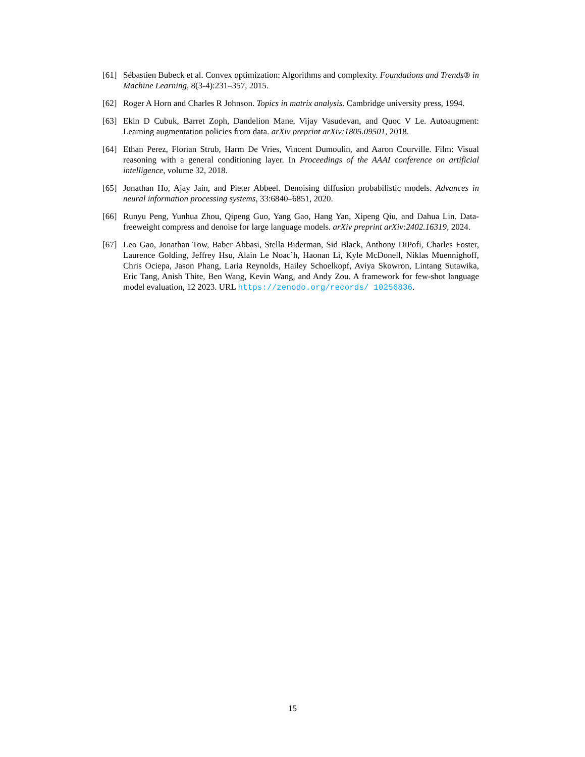[61] Sébastien Bubeck et al. Convex optimization: Algorithms and complexity. Foundations and Trends® in Machine Learning, 8(3-4):231–357, 2015.
[62] Roger A Horn and Charles R Johnson. Topics in matrix analysis. Cambridge university press, 1994.
[63] Ekin D Cubuk, Barret Zoph, Dandelion Mane, Vijay Vasudevan, and Quoc V Le. Autoaugment: Learning augmentation policies from data. arXiv preprint arXiv:1805.09501, 2018.
[64] Ethan Perez, Florian Strub, Harm De Vries, Vincent Dumoulin, and Aaron Courville. Film: Visual reasoning with a general conditioning layer. In Proceedings of the AAAI conference on artificial intelligence, volume 32, 2018.
[65] Jonathan Ho, Ajay Jain, and Pieter Abbeel. Denoising diffusion probabilistic models. Advances in neural information processing systems, 33:6840–6851, 2020.
[66] Runyu Peng, Yunhua Zhou, Qipeng Guo, Yang Gao, Hang Yan, Xipeng Qiu, and Dahua Lin. Data-freeweight compress and denoise for large language models. arXiv preprint arXiv:2402.16319, 2024.
[67] Leo Gao, Jonathan Tow, Baber Abbasi, Stella Biderman, Sid Black, Anthony DiPofi, Charles Foster, Laurence Golding, Jeffrey Hsu, Alain Le Noac’h, Haonan Li, Kyle McDonell, Niklas Muennighoff, Chris Ociepa, Jason Phang, Laria Reynolds, Hailey Schoelkopf, Aviya Skowron, Lintang Sutawika, Eric Tang, Anish Thite, Ben Wang, Kevin Wang, and Andy Zou. A framework for few-shot language model evaluation, 12 2023. URL https://zenodo.org/records/ 10256836.
15